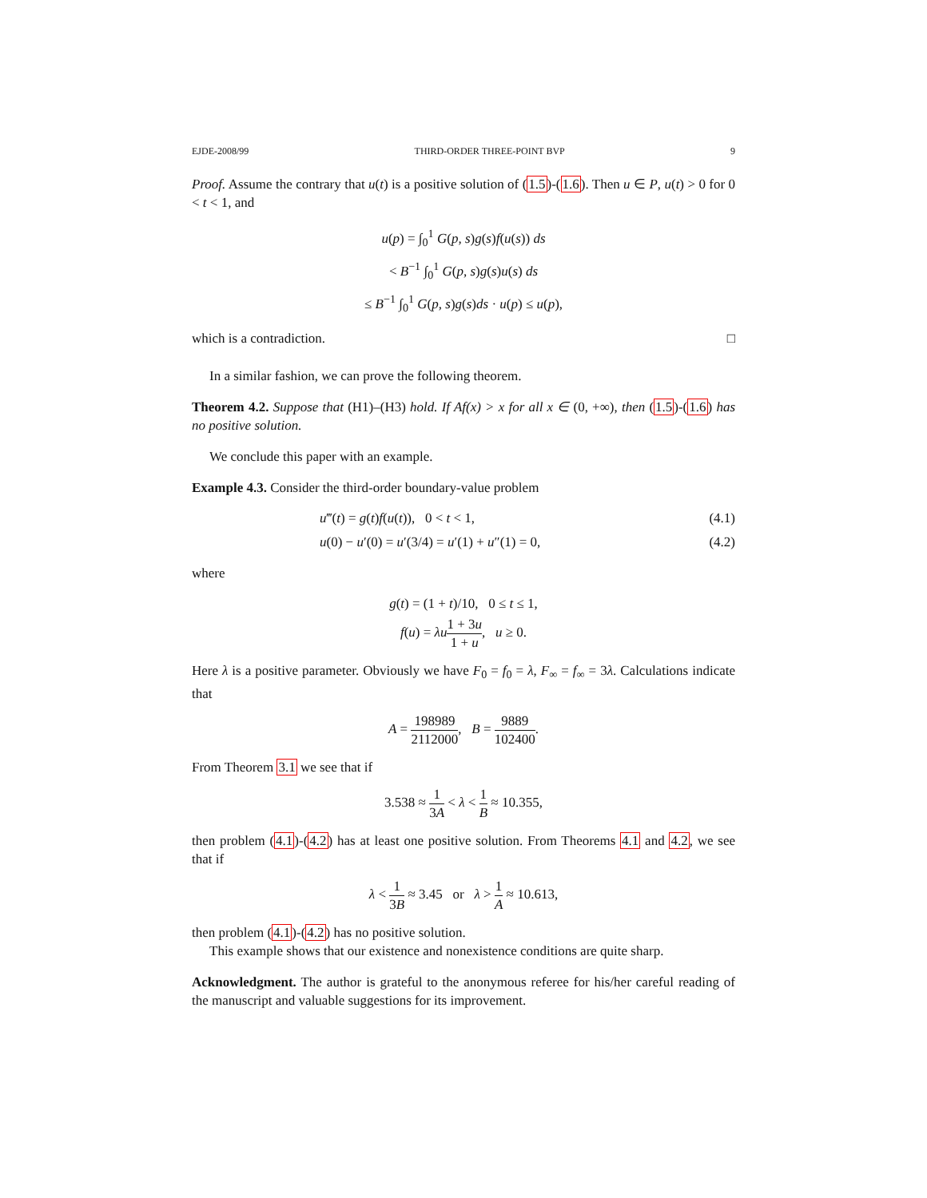EJDE-2008/99 THIRD-ORDER THREE-POINT BVP 9
Proof. Assume the contrary that u(t) is a positive solution of (1.5)-(1.6). Then u ∈ P, u(t) > 0 for 0 < t < 1, and
u(p) = ∫<sub>0</sub><sup>1</sup> G(p, s)g(s)f(u(s)) ds
< B<sup>−1</sup> ∫<sub>0</sub><sup>1</sup> G(p, s)g(s)u(s) ds
≤ B<sup>−1</sup> ∫<sub>0</sub><sup>1</sup> G(p, s)g(s)ds · u(p) ≤ u(p),
which is a contradiction. □
In a similar fashion, we can prove the following theorem.
Theorem 4.2. Suppose that (H1)–(H3) hold. If Af(x) > x for all x ∈ (0, +∞), then (1.5)-(1.6) has no positive solution.
We conclude this paper with an example.
Example 4.3. Consider the third-order boundary-value problem
u‴(t) = g(t)f(u(t)), 0 < t < 1, (4.1)
u(0) − u′(0) = u′(3/4) = u′(1) + u″(1) = 0, (4.2)
where
g(t) = (1 + t)/10, 0 ≤ t ≤ 1,
f(u) = λu 1 + 3u 1 + u, u ≥ 0.
Here λ is a positive parameter. Obviously we have F<sub>0</sub> = f<sub>0</sub> = λ, F<sub>∞</sub> = f<sub>∞</sub> = 3λ. Calculations indicate that
A = 198989 2112000, B = 9889 102400.
From Theorem 3.1 we see that if
3.538 ≈ 1 3A < λ < 1 B ≈ 10.355,
then problem (4.1)-(4.2) has at least one positive solution. From Theorems 4.1 and 4.2, we see that if
λ < 1 3B ≈ 3.45 or λ > 1 A ≈ 10.613,
then problem (4.1)-(4.2) has no positive solution.
This example shows that our existence and nonexistence conditions are quite sharp.
Acknowledgment. The author is grateful to the anonymous referee for his/her careful reading of the manuscript and valuable suggestions for its improvement.